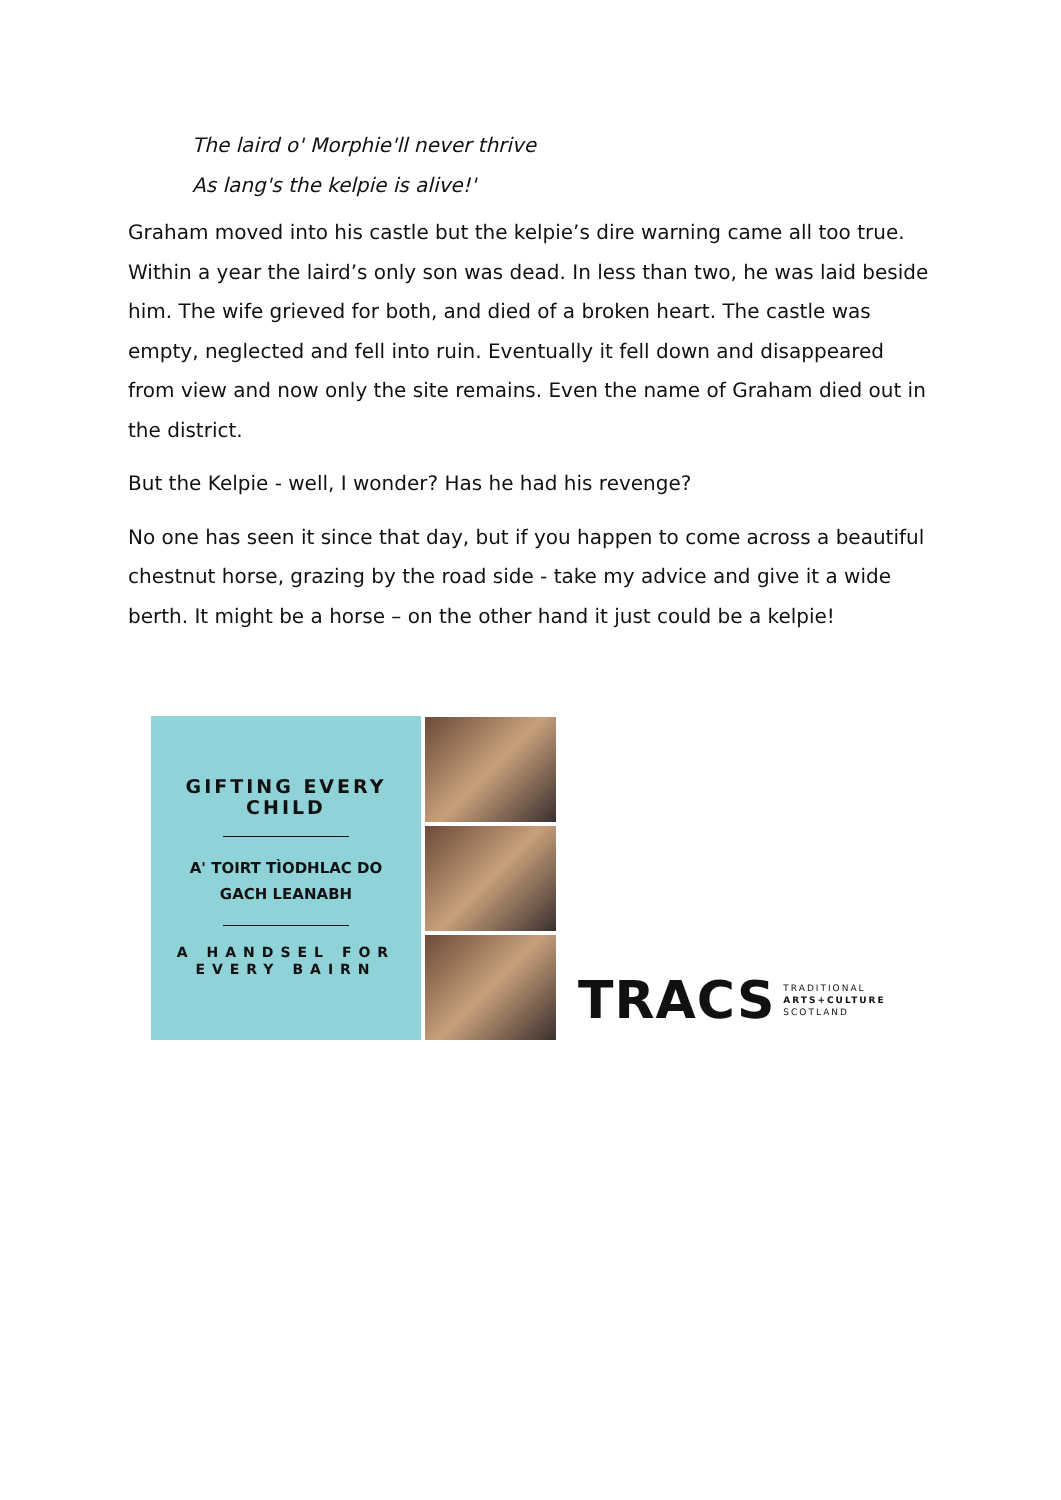The laird o' Morphie'll never thrive
As lang's the kelpie is alive!'
Graham moved into his castle but the kelpie’s dire warning came all too true. Within a year the laird’s only son was dead. In less than two, he was laid beside him. The wife grieved for both, and died of a broken heart. The castle was empty, neglected and fell into ruin. Eventually it fell down and disappeared from view and now only the site remains. Even the name of Graham died out in the district.
But the Kelpie - well, I wonder? Has he had his revenge?
No one has seen it since that day, but if you happen to come across a beautiful chestnut horse, grazing by the road side - take my advice and give it a wide berth. It might be a horse – on the other hand it just could be a kelpie!
GIFTING EVERY
CHILD
A' TOIRT TÌODHLAC DO
GACH LEANABH
A HANDSEL FOR
EVERY BAIRN
TRACS TRADITIONAL
ARTS+CULTURE
SCOTLAND